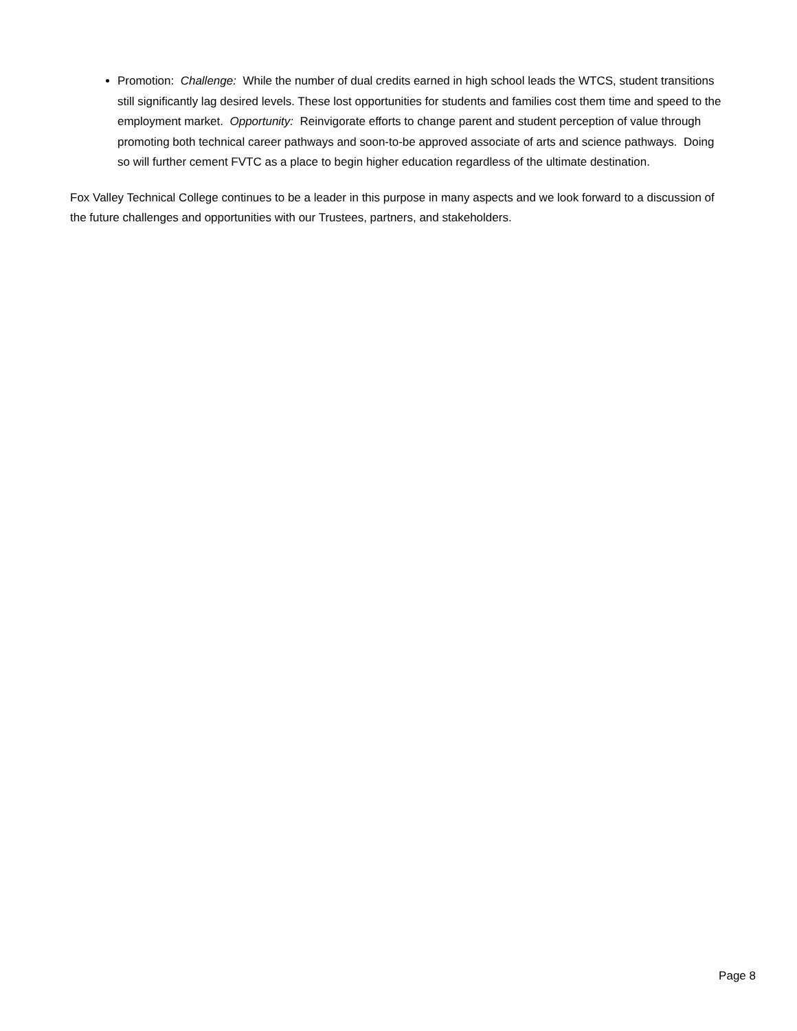Promotion: Challenge: While the number of dual credits earned in high school leads the WTCS, student transitions still significantly lag desired levels. These lost opportunities for students and families cost them time and speed to the employment market. Opportunity: Reinvigorate efforts to change parent and student perception of value through promoting both technical career pathways and soon-to-be approved associate of arts and science pathways. Doing so will further cement FVTC as a place to begin higher education regardless of the ultimate destination.
Fox Valley Technical College continues to be a leader in this purpose in many aspects and we look forward to a discussion of the future challenges and opportunities with our Trustees, partners, and stakeholders.
Page 8